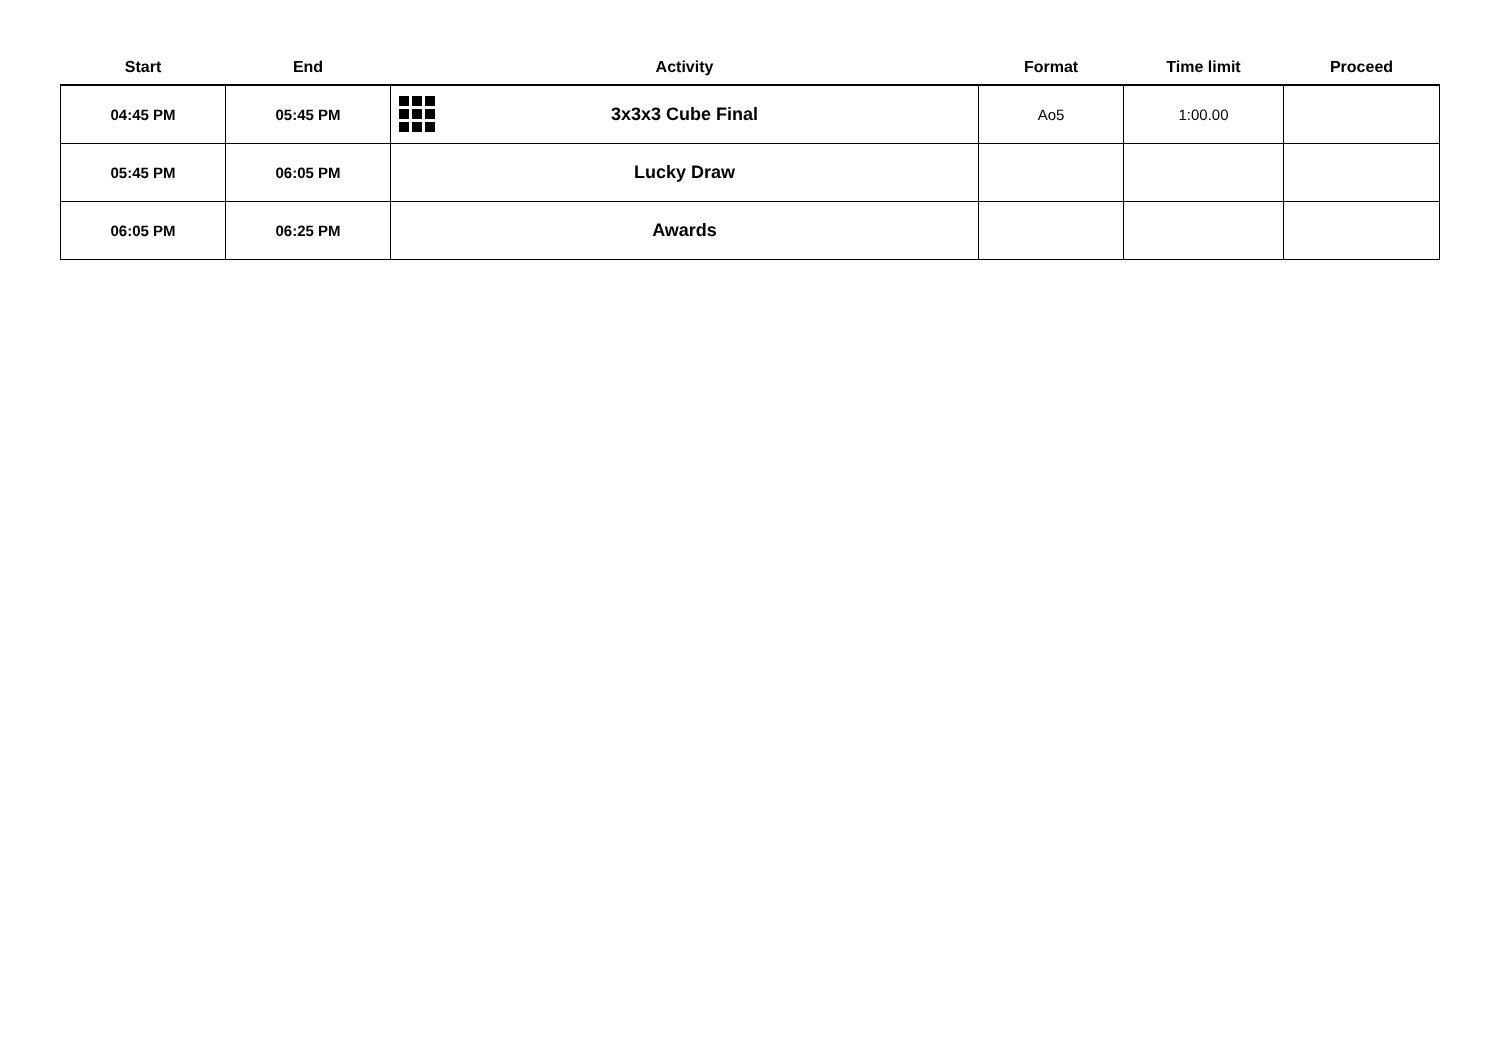| Start | End | Activity | Format | Time limit | Proceed |
| --- | --- | --- | --- | --- | --- |
| 04:45 PM | 05:45 PM | 3x3x3 Cube Final | Ao5 | 1:00.00 | |
| 05:45 PM | 06:05 PM | Lucky Draw | | | |
| 06:05 PM | 06:25 PM | Awards | | | |